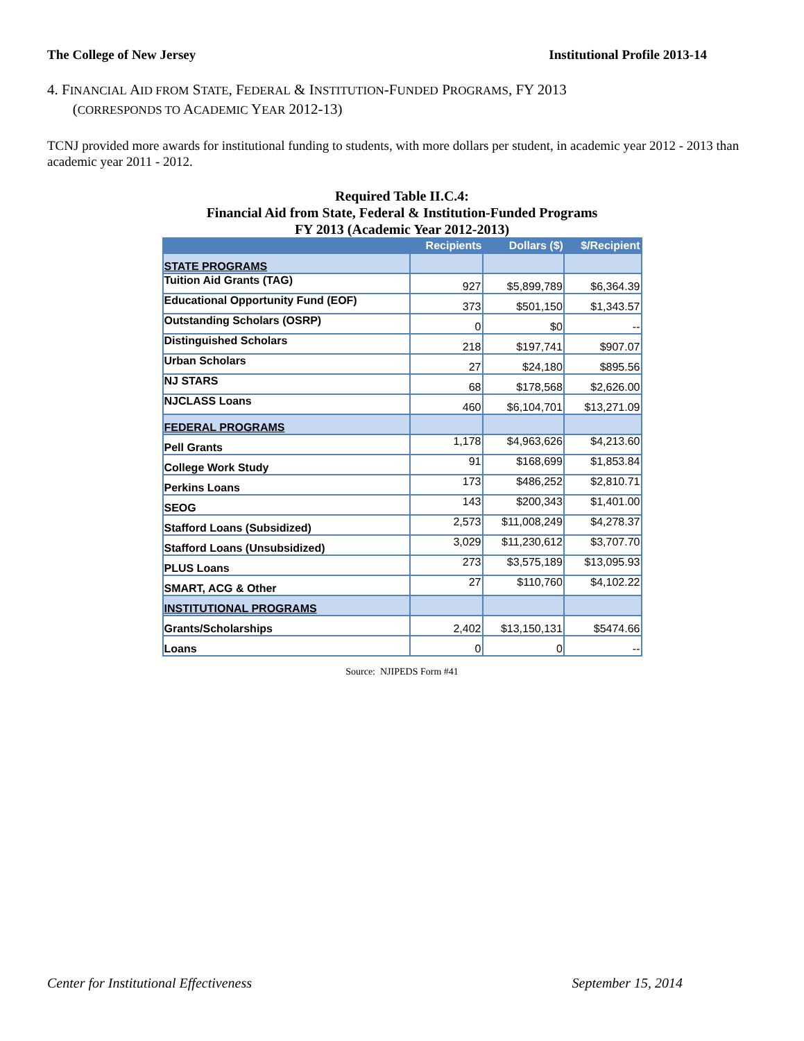The College of New Jersey Institutional Profile 2013-14
4. FINANCIAL AID FROM STATE, FEDERAL & INSTITUTION-FUNDED PROGRAMS, FY 2013
(CORRESPONDS TO ACADEMIC YEAR 2012-13)
TCNJ provided more awards for institutional funding to students, with more dollars per student, in academic year 2012 - 2013 than academic year 2011 - 2012.
Required Table II.C.4:
Financial Aid from State, Federal & Institution-Funded Programs
FY 2013 (Academic Year 2012-2013)
| | Recipients | Dollars ($) | $/Recipient |
| --- | --- | --- | --- |
| STATE PROGRAMS | | | |
| Tuition Aid Grants (TAG) | 927 | $5,899,789 | $6,364.39 |
| Educational Opportunity Fund (EOF) | 373 | $501,150 | $1,343.57 |
| Outstanding Scholars (OSRP) | 0 | $0 | -- |
| Distinguished Scholars | 218 | $197,741 | $907.07 |
| Urban Scholars | 27 | $24,180 | $895.56 |
| NJ STARS | 68 | $178,568 | $2,626.00 |
| NJCLASS Loans | 460 | $6,104,701 | $13,271.09 |
| FEDERAL PROGRAMS | | | |
| Pell Grants | 1,178 | $4,963,626 | $4,213.60 |
| College Work Study | 91 | $168,699 | $1,853.84 |
| Perkins Loans | 173 | $486,252 | $2,810.71 |
| SEOG | 143 | $200,343 | $1,401.00 |
| Stafford Loans (Subsidized) | 2,573 | $11,008,249 | $4,278.37 |
| Stafford Loans (Unsubsidized) | 3,029 | $11,230,612 | $3,707.70 |
| PLUS Loans | 273 | $3,575,189 | $13,095.93 |
| SMART, ACG & Other | 27 | $110,760 | $4,102.22 |
| INSTITUTIONAL PROGRAMS | | | |
| Grants/Scholarships | 2,402 | $13,150,131 | $5474.66 |
| Loans | 0 | 0 | -- |
Source: NJIPEDS Form #41
Center for Institutional Effectiveness September 15, 2014